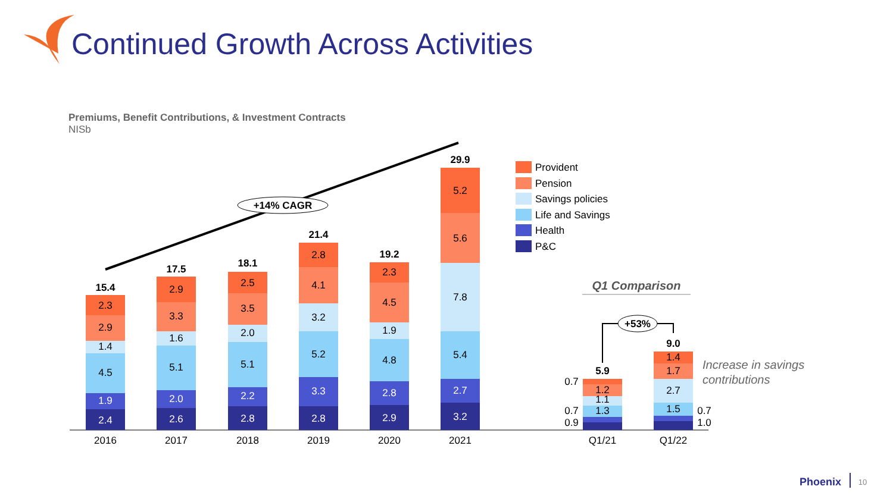Continued Growth Across Activities
Premiums, Benefit Contributions, & Investment Contracts
NISb
+14% CAGR
2.4
1.9
4.5
1.4
2.9
2.3
15.4
2.6
2.0
5.1
1.6
3.3
2.9
17.5
2.8
2.2
5.1
2.0
3.5
2.5
18.1
2.8
3.3
5.2
3.2
4.1
2.8
21.4
2.9
2.8
4.8
1.9
4.5
2.3
19.2
3.2
2.7
5.4
7.8
5.6
5.2
29.9
2016
2017
2018
2019
2020
2021
Q1/21
Q1/22
Provident
Pension
Savings policies
Life and Savings
Health
P&C
Q1 Comparison
1.2
1.1
1.3
5.9
0.7
0.7
0.9
1.4
1.7
2.7
1.5
9.0
0.7
1.0
+53%
Increase in savings
contributions
Phoenix
10